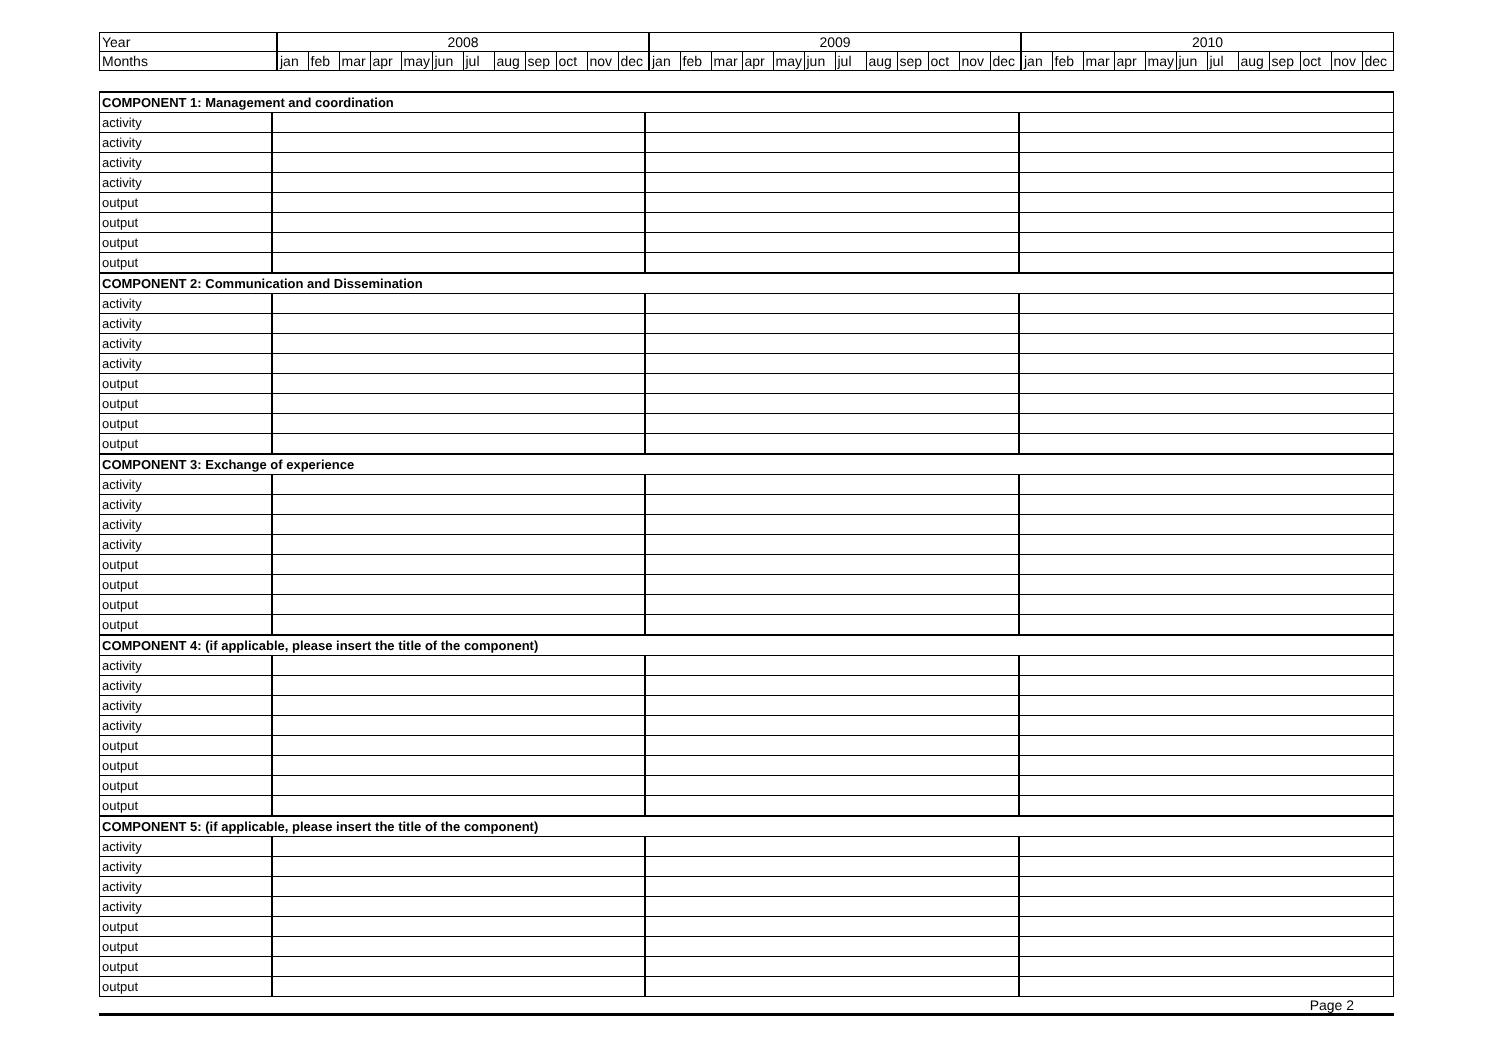| Year | 2008 | | | | | | | | | | | | 2009 | | | | | | | | | | | | 2010 | | | | | | | | | | | |
| Months | jan | feb | mar | apr | may | jun | jul | aug | sep | oct | nov | dec | jan | feb | mar | apr | may | jun | jul | aug | sep | oct | nov | dec | jan | feb | mar | apr | may | jun | jul | aug | sep | oct | nov | dec |
| COMPONENT 1: Management and coordination | | | |
| activity | | | |
| activity | | | |
| activity | | | |
| activity | | | |
| output | | | |
| output | | | |
| output | | | |
| output | | | |
| COMPONENT 2: Communication and Dissemination | | | |
| activity | | | |
| activity | | | |
| activity | | | |
| activity | | | |
| output | | | |
| output | | | |
| output | | | |
| output | | | |
| COMPONENT 3: Exchange of experience | | | |
| activity | | | |
| activity | | | |
| activity | | | |
| activity | | | |
| output | | | |
| output | | | |
| output | | | |
| output | | | |
| COMPONENT 4: (if applicable, please insert the title of the component) | | | |
| activity | | | |
| activity | | | |
| activity | | | |
| activity | | | |
| output | | | |
| output | | | |
| output | | | |
| output | | | |
| COMPONENT 5: (if applicable, please insert the title of the component) | | | |
| activity | | | |
| activity | | | |
| activity | | | |
| activity | | | |
| output | | | |
| output | | | |
| output | | | |
| output | | | |
Page 2